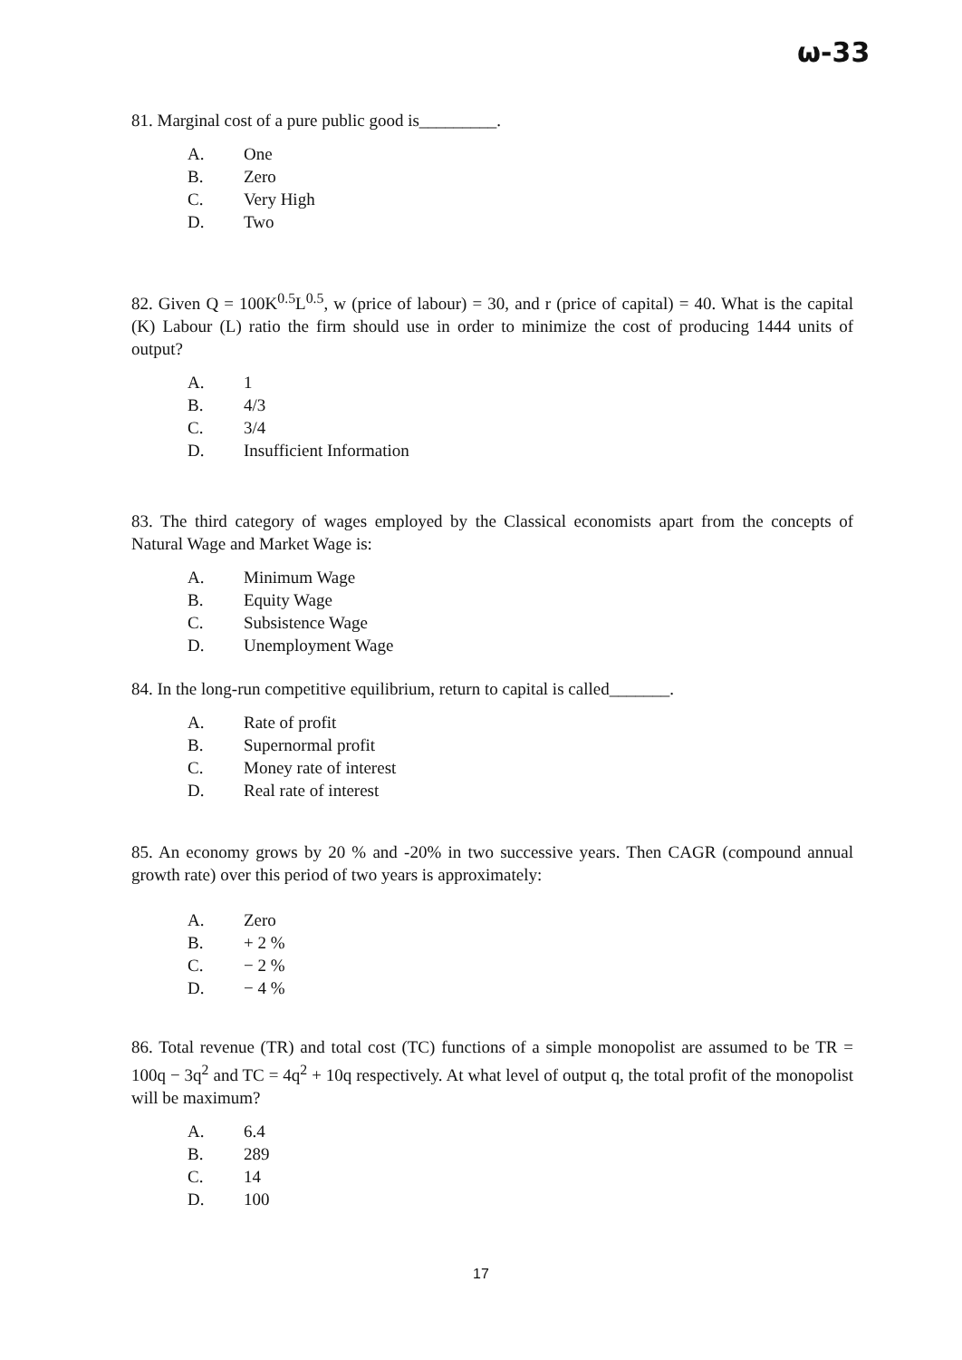ω-33
81. Marginal cost of a pure public good is_________.
A. One
B. Zero
C. Very High
D. Two
82. Given Q = 100K<sup>0.5</sup>L<sup>0.5</sup>, w (price of labour) = 30, and r (price of capital) = 40. What is the capital (K) Labour (L) ratio the firm should use in order to minimize the cost of producing 1444 units of output?
A. 1
B. 4/3
C. 3/4
D. Insufficient Information
83. The third category of wages employed by the Classical economists apart from the concepts of Natural Wage and Market Wage is:
A. Minimum Wage
B. Equity Wage
C. Subsistence Wage
D. Unemployment Wage
84. In the long-run competitive equilibrium, return to capital is called_______.
A. Rate of profit
B. Supernormal profit
C. Money rate of interest
D. Real rate of interest
85. An economy grows by 20 % and -20% in two successive years. Then CAGR (compound annual growth rate) over this period of two years is approximately:
A. Zero
B. + 2 %
C. − 2 %
D. − 4 %
86. Total revenue (TR) and total cost (TC) functions of a simple monopolist are assumed to be TR = 100q − 3q<sup>2</sup> and TC = 4q<sup>2</sup> + 10q respectively. At what level of output q, the total profit of the monopolist will be maximum?
A. 6.4
B. 289
C. 14
D. 100
17